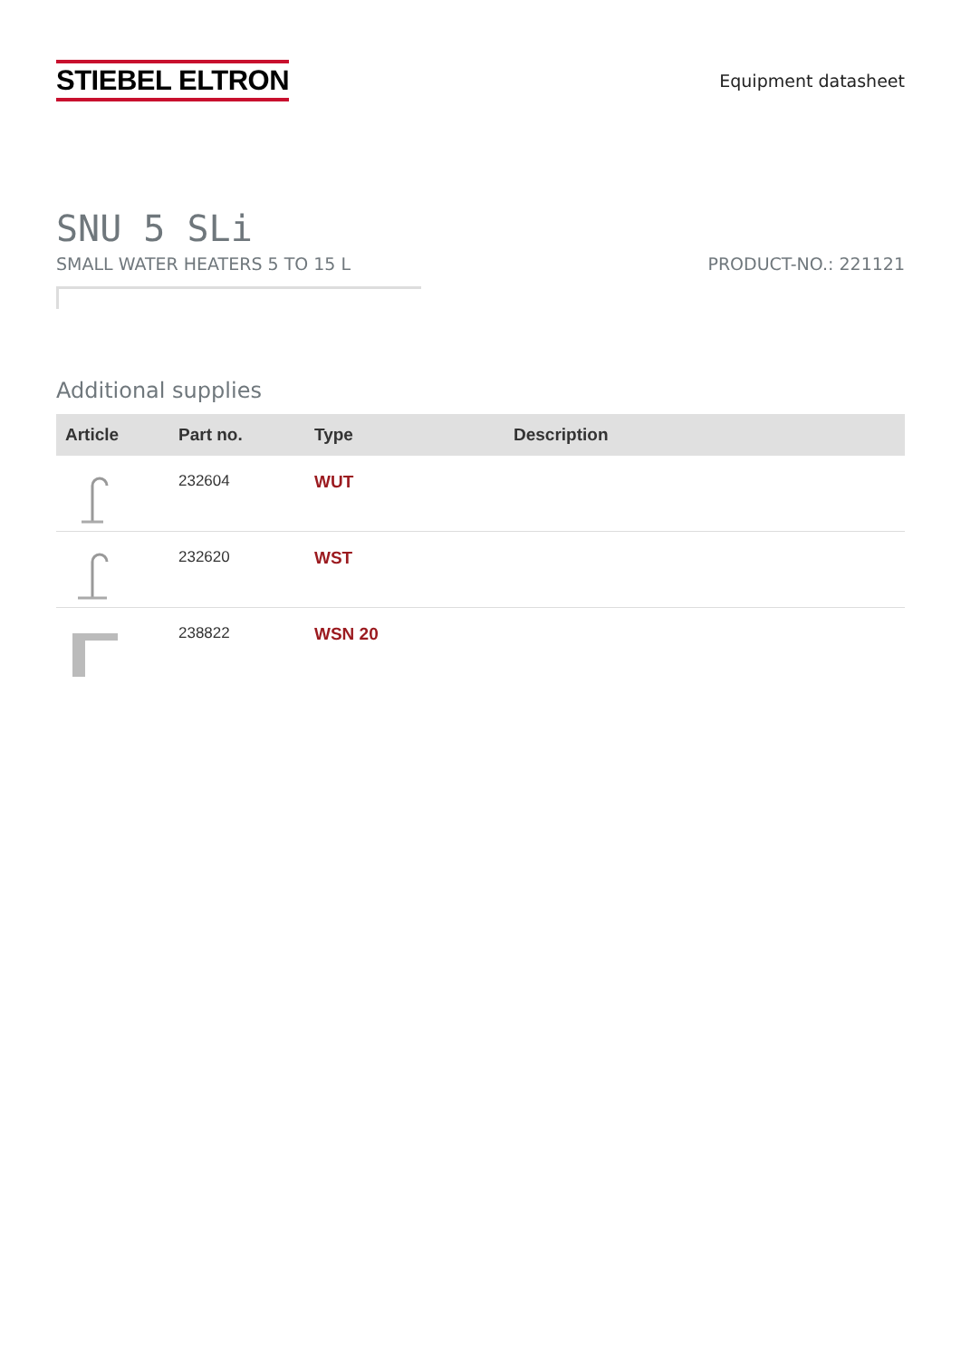STIEBEL ELTRON
Equipment datasheet
SNU 5 SLi
SMALL WATER HEATERS 5 TO 15 L PRODUCT-NO.: 221121
Additional supplies
| Article | Part no. | Type | Description |
| --- | --- | --- | --- |
| | 232604 | WUT | |
| | 232620 | WST | |
| | 238822 | WSN 20 | |